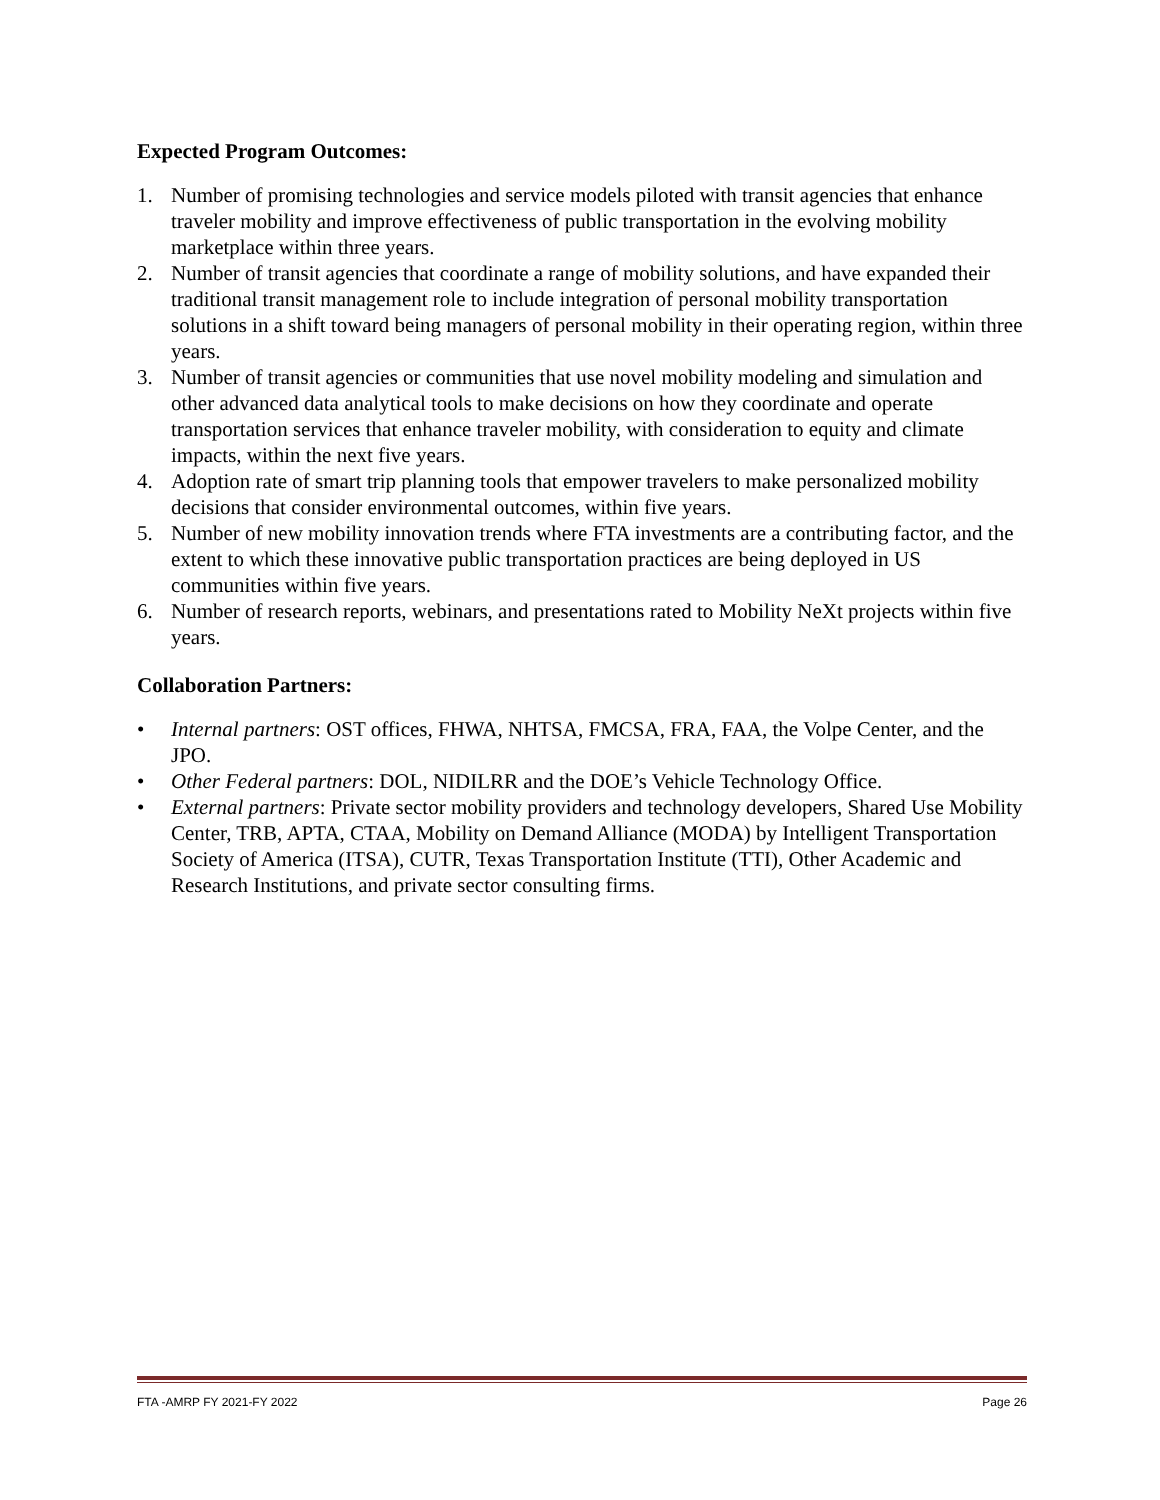Expected Program Outcomes:
1. Number of promising technologies and service models piloted with transit agencies that enhance traveler mobility and improve effectiveness of public transportation in the evolving mobility marketplace within three years.
2. Number of transit agencies that coordinate a range of mobility solutions, and have expanded their traditional transit management role to include integration of personal mobility transportation solutions in a shift toward being managers of personal mobility in their operating region, within three years.
3. Number of transit agencies or communities that use novel mobility modeling and simulation and other advanced data analytical tools to make decisions on how they coordinate and operate transportation services that enhance traveler mobility, with consideration to equity and climate impacts, within the next five years.
4. Adoption rate of smart trip planning tools that empower travelers to make personalized mobility decisions that consider environmental outcomes, within five years.
5. Number of new mobility innovation trends where FTA investments are a contributing factor, and the extent to which these innovative public transportation practices are being deployed in US communities within five years.
6. Number of research reports, webinars, and presentations rated to Mobility NeXt projects within five years.
Collaboration Partners:
• Internal partners: OST offices, FHWA, NHTSA, FMCSA, FRA, FAA, the Volpe Center, and the JPO.
• Other Federal partners: DOL, NIDILRR and the DOE’s Vehicle Technology Office.
• External partners: Private sector mobility providers and technology developers, Shared Use Mobility Center, TRB, APTA, CTAA, Mobility on Demand Alliance (MODA) by Intelligent Transportation Society of America (ITSA), CUTR, Texas Transportation Institute (TTI), Other Academic and Research Institutions, and private sector consulting firms.
FTA -AMRP FY 2021-FY 2022 Page 26